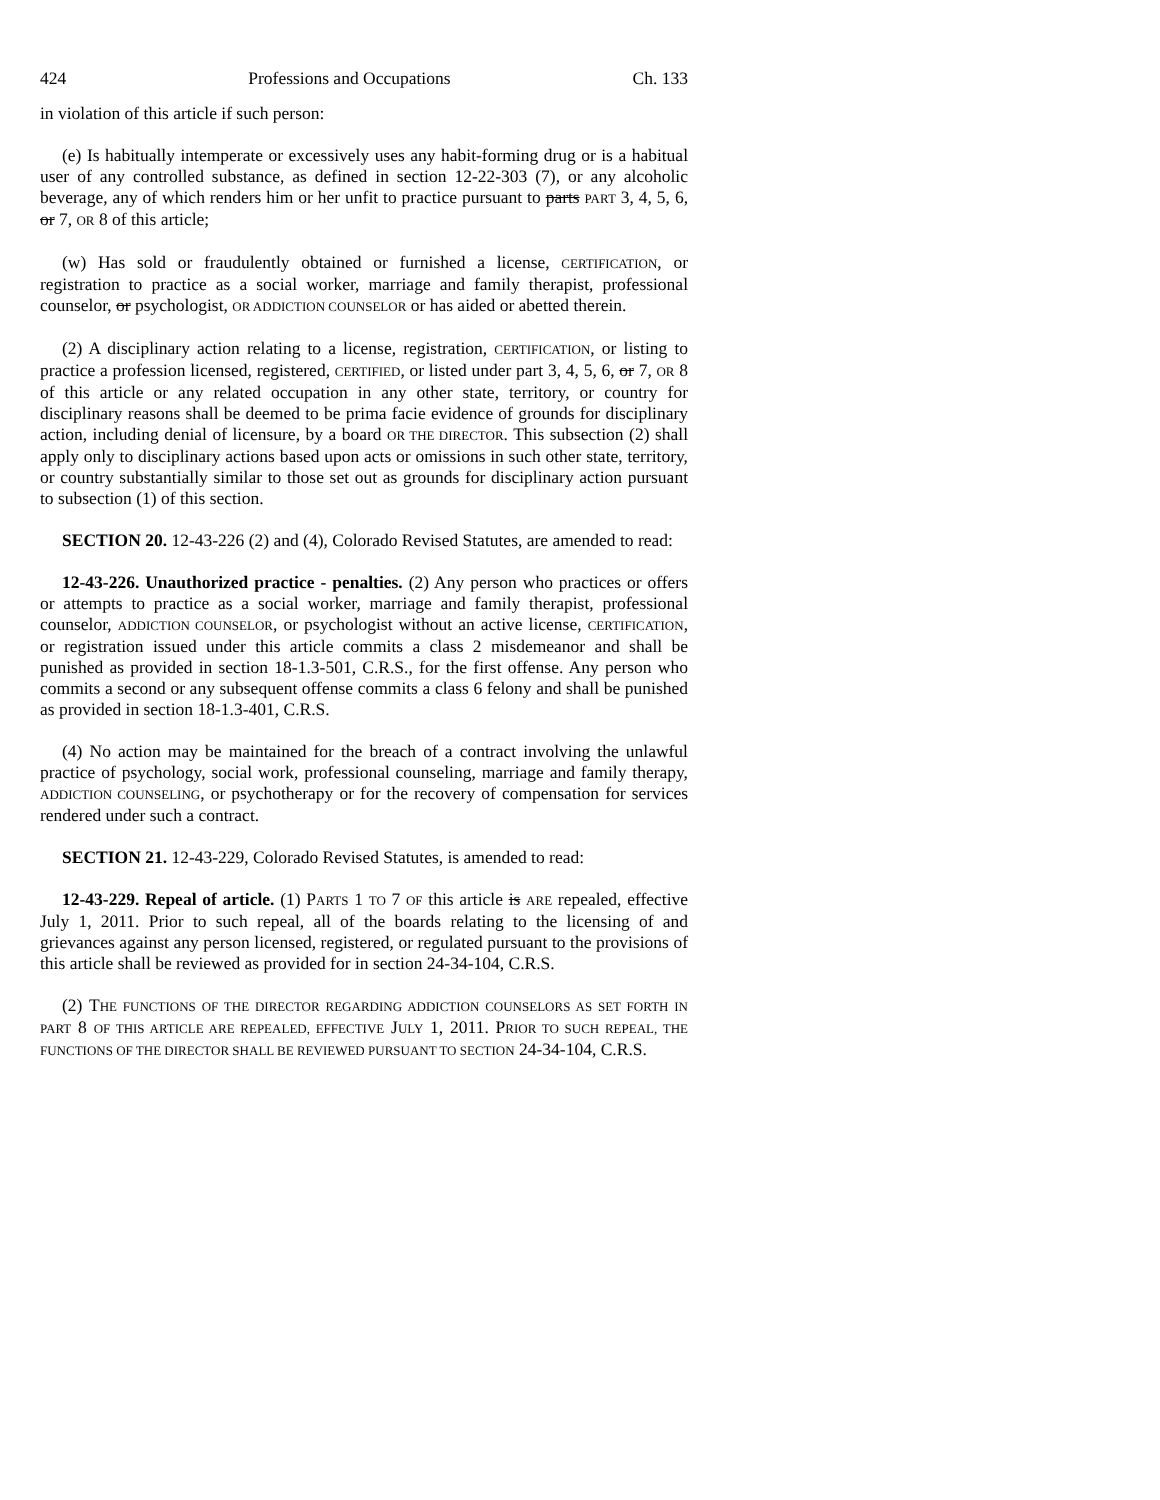424 Professions and Occupations Ch. 133
in violation of this article if such person:
(e) Is habitually intemperate or excessively uses any habit-forming drug or is a habitual user of any controlled substance, as defined in section 12-22-303 (7), or any alcoholic beverage, any of which renders him or her unfit to practice pursuant to parts PART 3, 4, 5, 6, or 7, OR 8 of this article;
(w) Has sold or fraudulently obtained or furnished a license, CERTIFICATION, or registration to practice as a social worker, marriage and family therapist, professional counselor, or psychologist, OR ADDICTION COUNSELOR or has aided or abetted therein.
(2) A disciplinary action relating to a license, registration, CERTIFICATION, or listing to practice a profession licensed, registered, CERTIFIED, or listed under part 3, 4, 5, 6, or 7, OR 8 of this article or any related occupation in any other state, territory, or country for disciplinary reasons shall be deemed to be prima facie evidence of grounds for disciplinary action, including denial of licensure, by a board OR THE DIRECTOR. This subsection (2) shall apply only to disciplinary actions based upon acts or omissions in such other state, territory, or country substantially similar to those set out as grounds for disciplinary action pursuant to subsection (1) of this section.
SECTION 20. 12-43-226 (2) and (4), Colorado Revised Statutes, are amended to read:
12-43-226. Unauthorized practice - penalties. (2) Any person who practices or offers or attempts to practice as a social worker, marriage and family therapist, professional counselor, ADDICTION COUNSELOR, or psychologist without an active license, CERTIFICATION, or registration issued under this article commits a class 2 misdemeanor and shall be punished as provided in section 18-1.3-501, C.R.S., for the first offense. Any person who commits a second or any subsequent offense commits a class 6 felony and shall be punished as provided in section 18-1.3-401, C.R.S.
(4) No action may be maintained for the breach of a contract involving the unlawful practice of psychology, social work, professional counseling, marriage and family therapy, ADDICTION COUNSELING, or psychotherapy or for the recovery of compensation for services rendered under such a contract.
SECTION 21. 12-43-229, Colorado Revised Statutes, is amended to read:
12-43-229. Repeal of article. (1) PARTS 1 TO 7 OF this article is ARE repealed, effective July 1, 2011. Prior to such repeal, all of the boards relating to the licensing of and grievances against any person licensed, registered, or regulated pursuant to the provisions of this article shall be reviewed as provided for in section 24-34-104, C.R.S.
(2) THE FUNCTIONS OF THE DIRECTOR REGARDING ADDICTION COUNSELORS AS SET FORTH IN PART 8 OF THIS ARTICLE ARE REPEALED, EFFECTIVE JULY 1, 2011. PRIOR TO SUCH REPEAL, THE FUNCTIONS OF THE DIRECTOR SHALL BE REVIEWED PURSUANT TO SECTION 24-34-104, C.R.S.